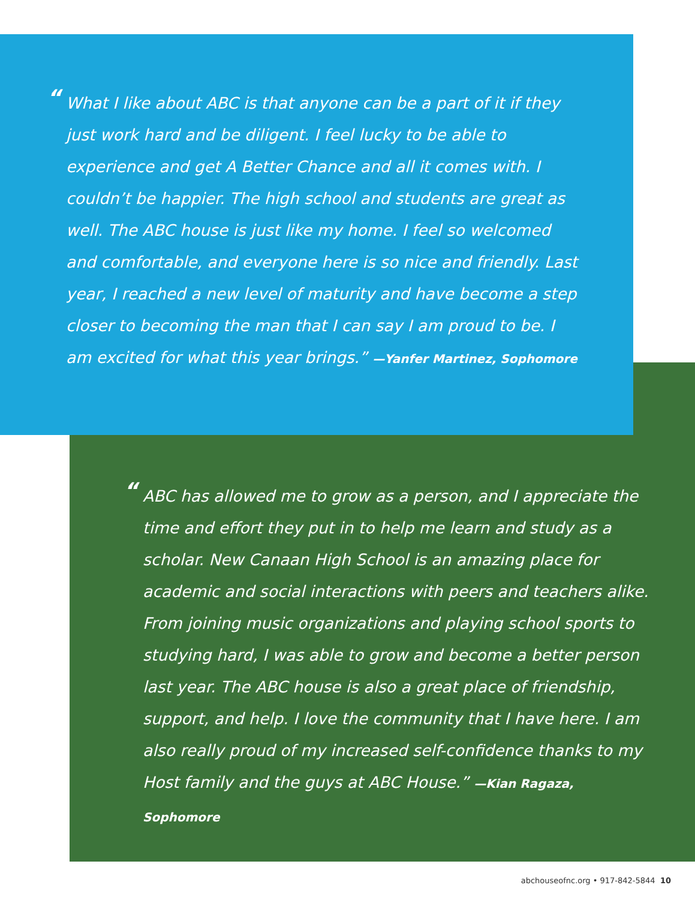“What I like about ABC is that anyone can be a part of it if they just work hard and be diligent. I feel lucky to be able to experience and get A Better Chance and all it comes with. I couldn’t be happier. The high school and students are great as well. The ABC house is just like my home. I feel so welcomed and comfortable, and everyone here is so nice and friendly. Last year, I reached a new level of maturity and have become a step closer to becoming the man that I can say I am proud to be. I am excited for what this year brings.” —Yanfer Martinez, Sophomore
“ABC has allowed me to grow as a person, and I appreciate the time and effort they put in to help me learn and study as a scholar. New Canaan High School is an amazing place for academic and social interactions with peers and teachers alike. From joining music organizations and playing school sports to studying hard, I was able to grow and become a better person last year. The ABC house is also a great place of friendship, support, and help. I love the community that I have here. I am also really proud of my increased self-confidence thanks to my Host family and the guys at ABC House.” —Kian Ragaza, Sophomore
abchouseofnc.org • 917-842-5844 10